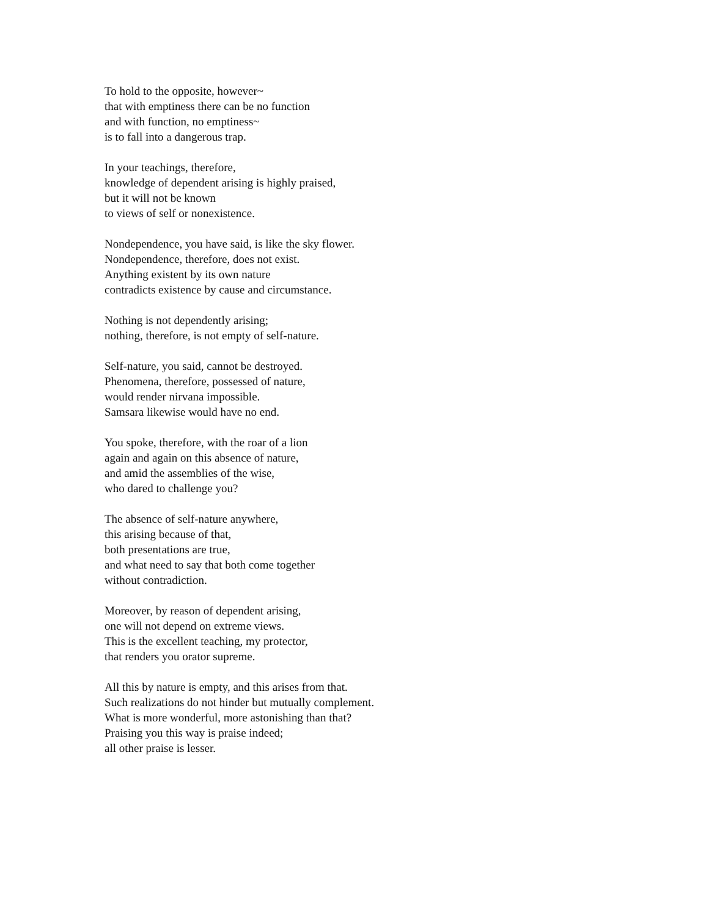To hold to the opposite, however~
that with emptiness there can be no function
and with function, no emptiness~
is to fall into a dangerous trap.
In your teachings, therefore,
knowledge of dependent arising is highly praised,
but it will not be known
to views of self or nonexistence.
Nondependence, you have said, is like the sky flower.
Nondependence, therefore, does not exist.
Anything existent by its own nature
contradicts existence by cause and circumstance.
Nothing is not dependently arising;
nothing, therefore, is not empty of self-nature.
Self-nature, you said, cannot be destroyed.
Phenomena, therefore, possessed of nature,
would render nirvana impossible.
Samsara likewise would have no end.
You spoke, therefore, with the roar of a lion
again and again on this absence of nature,
and amid the assemblies of the wise,
who dared to challenge you?
The absence of self-nature anywhere,
this arising because of that,
both presentations are true,
and what need to say that both come together
without contradiction.
Moreover, by reason of dependent arising,
one will not depend on extreme views.
This is the excellent teaching, my protector,
that renders you orator supreme.
All this by nature is empty, and this arises from that.
Such realizations do not hinder but mutually complement.
What is more wonderful, more astonishing than that?
Praising you this way is praise indeed;
all other praise is lesser.